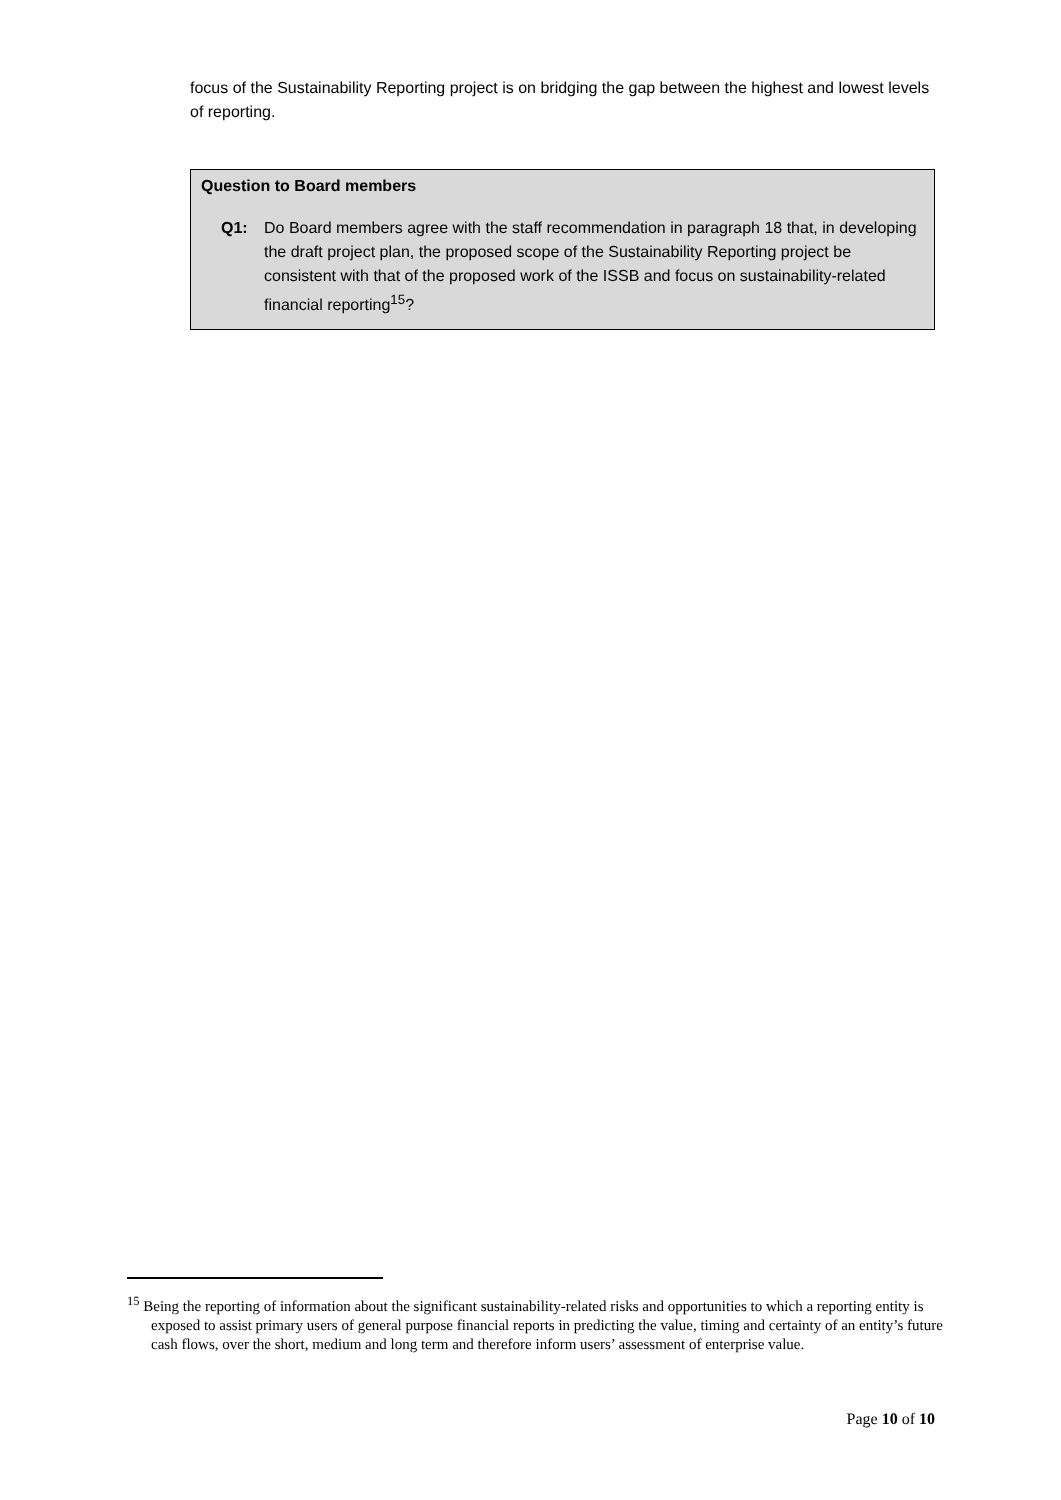focus of the Sustainability Reporting project is on bridging the gap between the highest and lowest levels of reporting.
Question to Board members
Q1: Do Board members agree with the staff recommendation in paragraph 18 that, in developing the draft project plan, the proposed scope of the Sustainability Reporting project be consistent with that of the proposed work of the ISSB and focus on sustainability-related financial reporting<sup>15</sup>?
<sup>15</sup> Being the reporting of information about the significant sustainability-related risks and opportunities to which a reporting entity is exposed to assist primary users of general purpose financial reports in predicting the value, timing and certainty of an entity’s future cash flows, over the short, medium and long term and therefore inform users’ assessment of enterprise value.
Page 10 of 10